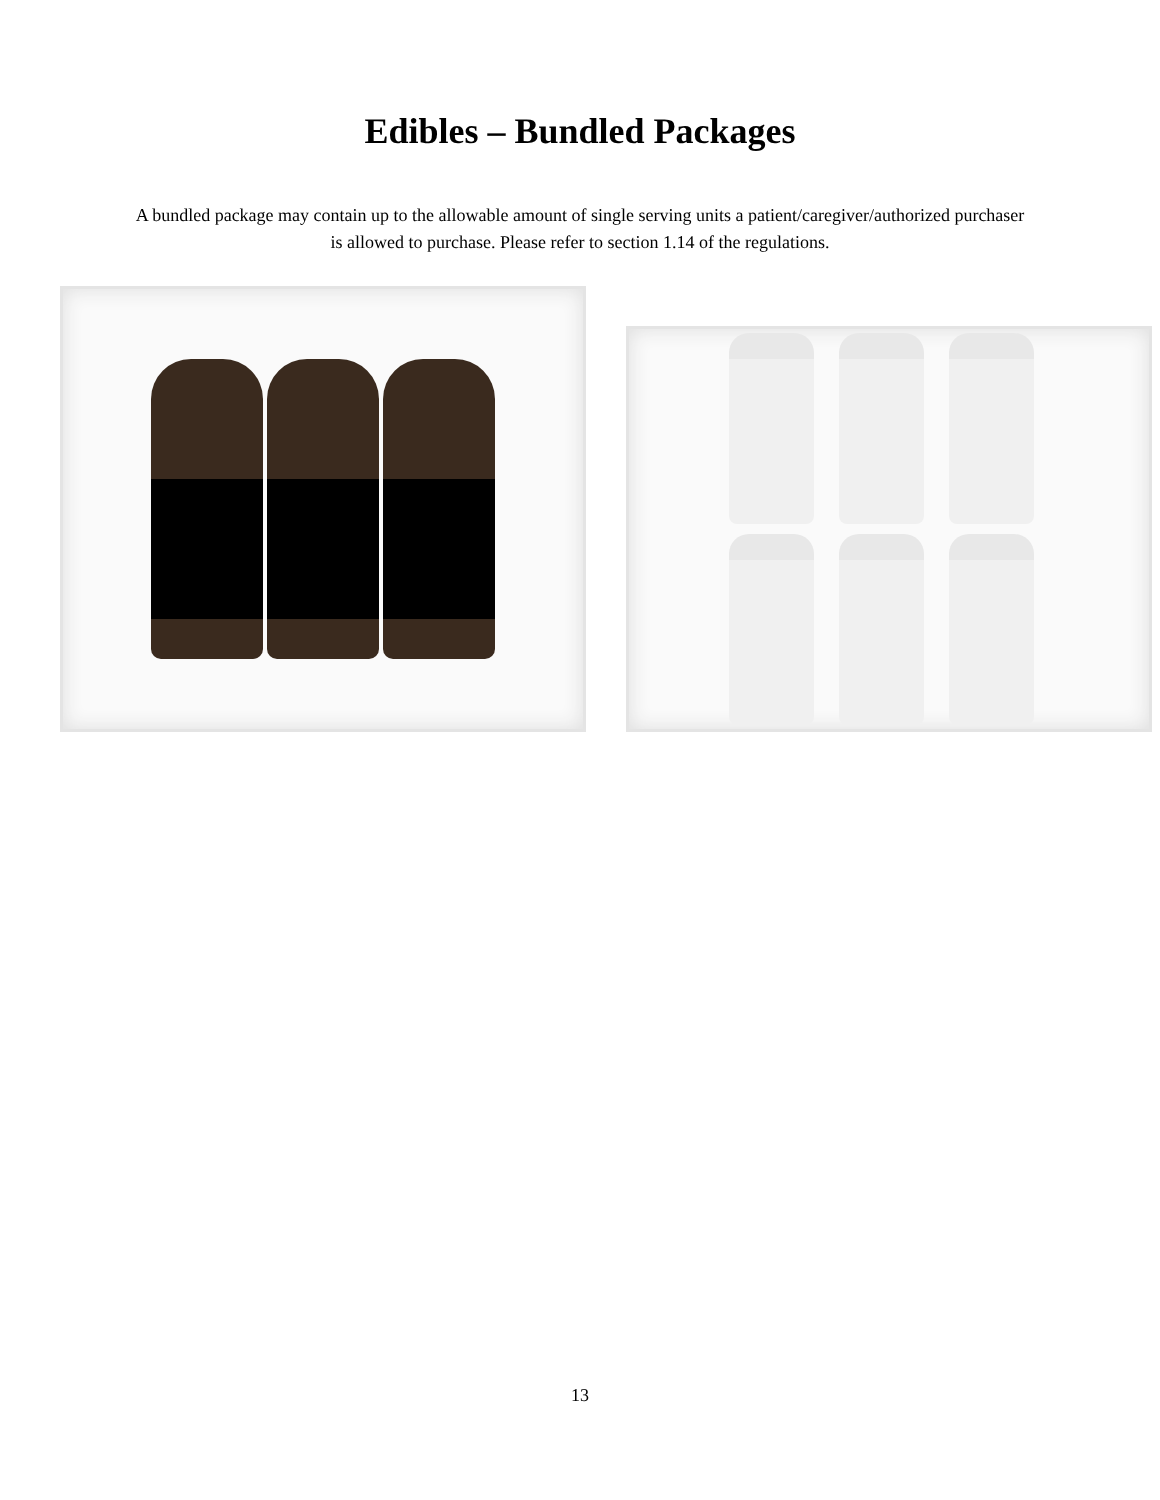Edibles – Bundled Packages
A bundled package may contain up to the allowable amount of single serving units a patient/caregiver/authorized purchaser is allowed to purchase. Please refer to section 1.14 of the regulations.
13